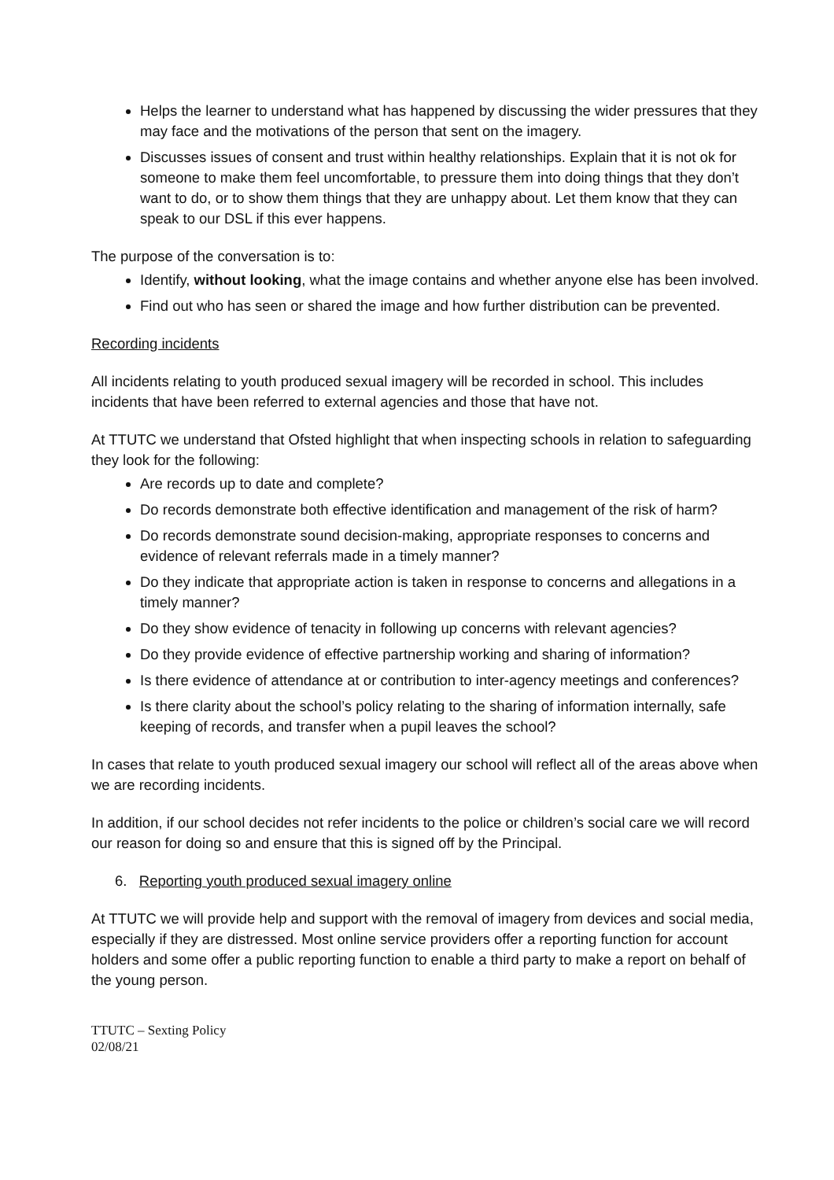Helps the learner to understand what has happened by discussing the wider pressures that they may face and the motivations of the person that sent on the imagery.
Discusses issues of consent and trust within healthy relationships. Explain that it is not ok for someone to make them feel uncomfortable, to pressure them into doing things that they don’t want to do, or to show them things that they are unhappy about. Let them know that they can speak to our DSL if this ever happens.
The purpose of the conversation is to:
Identify, without looking, what the image contains and whether anyone else has been involved.
Find out who has seen or shared the image and how further distribution can be prevented.
Recording incidents
All incidents relating to youth produced sexual imagery will be recorded in school. This includes incidents that have been referred to external agencies and those that have not.
At TTUTC we understand that Ofsted highlight that when inspecting schools in relation to safeguarding they look for the following:
Are records up to date and complete?
Do records demonstrate both effective identification and management of the risk of harm?
Do records demonstrate sound decision-making, appropriate responses to concerns and evidence of relevant referrals made in a timely manner?
Do they indicate that appropriate action is taken in response to concerns and allegations in a timely manner?
Do they show evidence of tenacity in following up concerns with relevant agencies?
Do they provide evidence of effective partnership working and sharing of information?
Is there evidence of attendance at or contribution to inter-agency meetings and conferences?
Is there clarity about the school’s policy relating to the sharing of information internally, safe keeping of records, and transfer when a pupil leaves the school?
In cases that relate to youth produced sexual imagery our school will reflect all of the areas above when we are recording incidents.
In addition, if our school decides not refer incidents to the police or children’s social care we will record our reason for doing so and ensure that this is signed off by the Principal.
6. Reporting youth produced sexual imagery online
At TTUTC we will provide help and support with the removal of imagery from devices and social media, especially if they are distressed. Most online service providers offer a reporting function for account holders and some offer a public reporting function to enable a third party to make a report on behalf of the young person.
TTUTC – Sexting Policy
02/08/21